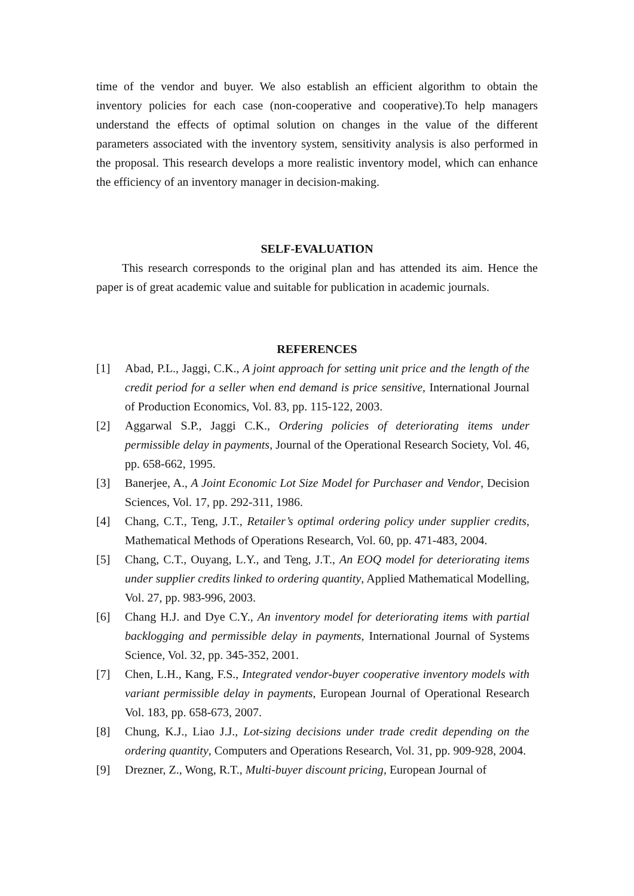time of the vendor and buyer. We also establish an efficient algorithm to obtain the inventory policies for each case (non-cooperative and cooperative).To help managers understand the effects of optimal solution on changes in the value of the different parameters associated with the inventory system, sensitivity analysis is also performed in the proposal. This research develops a more realistic inventory model, which can enhance the efficiency of an inventory manager in decision-making.
SELF-EVALUATION
This research corresponds to the original plan and has attended its aim. Hence the paper is of great academic value and suitable for publication in academic journals.
REFERENCES
[1] Abad, P.L., Jaggi, C.K., A joint approach for setting unit price and the length of the credit period for a seller when end demand is price sensitive, International Journal of Production Economics, Vol. 83, pp. 115-122, 2003.
[2] Aggarwal S.P., Jaggi C.K., Ordering policies of deteriorating items under permissible delay in payments, Journal of the Operational Research Society, Vol. 46, pp. 658-662, 1995.
[3] Banerjee, A., A Joint Economic Lot Size Model for Purchaser and Vendor, Decision Sciences, Vol. 17, pp. 292-311, 1986.
[4] Chang, C.T., Teng, J.T., Retailer’s optimal ordering policy under supplier credits, Mathematical Methods of Operations Research, Vol. 60, pp. 471-483, 2004.
[5] Chang, C.T., Ouyang, L.Y., and Teng, J.T., An EOQ model for deteriorating items under supplier credits linked to ordering quantity, Applied Mathematical Modelling, Vol. 27, pp. 983-996, 2003.
[6] Chang H.J. and Dye C.Y., An inventory model for deteriorating items with partial backlogging and permissible delay in payments, International Journal of Systems Science, Vol. 32, pp. 345-352, 2001.
[7] Chen, L.H., Kang, F.S., Integrated vendor-buyer cooperative inventory models with variant permissible delay in payments, European Journal of Operational Research Vol. 183, pp. 658-673, 2007.
[8] Chung, K.J., Liao J.J., Lot-sizing decisions under trade credit depending on the ordering quantity, Computers and Operations Research, Vol. 31, pp. 909-928, 2004.
[9] Drezner, Z., Wong, R.T., Multi-buyer discount pricing, European Journal of